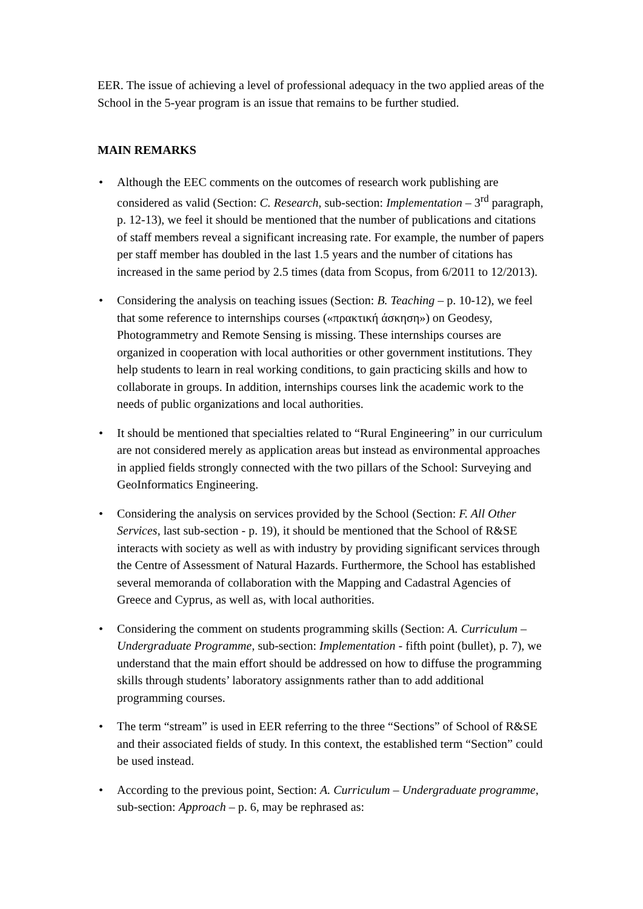EER. The issue of achieving a level of professional adequacy in the two applied areas of the School in the 5-year program is an issue that remains to be further studied.
MAIN REMARKS
• Although the EEC comments on the outcomes of research work publishing are considered as valid (Section: C. Research, sub-section: Implementation – 3<sup>rd</sup> paragraph, p. 12-13), we feel it should be mentioned that the number of publications and citations of staff members reveal a significant increasing rate. For example, the number of papers per staff member has doubled in the last 1.5 years and the number of citations has increased in the same period by 2.5 times (data from Scopus, from 6/2011 to 12/2013).
• Considering the analysis on teaching issues (Section: B. Teaching – p. 10-12), we feel that some reference to internships courses («πρακτική άσκηση») on Geodesy, Photogrammetry and Remote Sensing is missing. These internships courses are organized in cooperation with local authorities or other government institutions. They help students to learn in real working conditions, to gain practicing skills and how to collaborate in groups. In addition, internships courses link the academic work to the needs of public organizations and local authorities.
• It should be mentioned that specialties related to “Rural Engineering” in our curriculum are not considered merely as application areas but instead as environmental approaches in applied fields strongly connected with the two pillars of the School: Surveying and GeoInformatics Engineering.
• Considering the analysis on services provided by the School (Section: F. All Other Services, last sub-section - p. 19), it should be mentioned that the School of R&SE interacts with society as well as with industry by providing significant services through the Centre of Assessment of Natural Hazards. Furthermore, the School has established several memoranda of collaboration with the Mapping and Cadastral Agencies of Greece and Cyprus, as well as, with local authorities.
• Considering the comment on students programming skills (Section: A. Curriculum – Undergraduate Programme, sub-section: Implementation - fifth point (bullet), p. 7), we understand that the main effort should be addressed on how to diffuse the programming skills through students’ laboratory assignments rather than to add additional programming courses.
• The term “stream” is used in EER referring to the three “Sections” of School of R&SE and their associated fields of study. In this context, the established term “Section” could be used instead.
• According to the previous point, Section: A. Curriculum – Undergraduate programme, sub-section: Approach – p. 6, may be rephrased as: